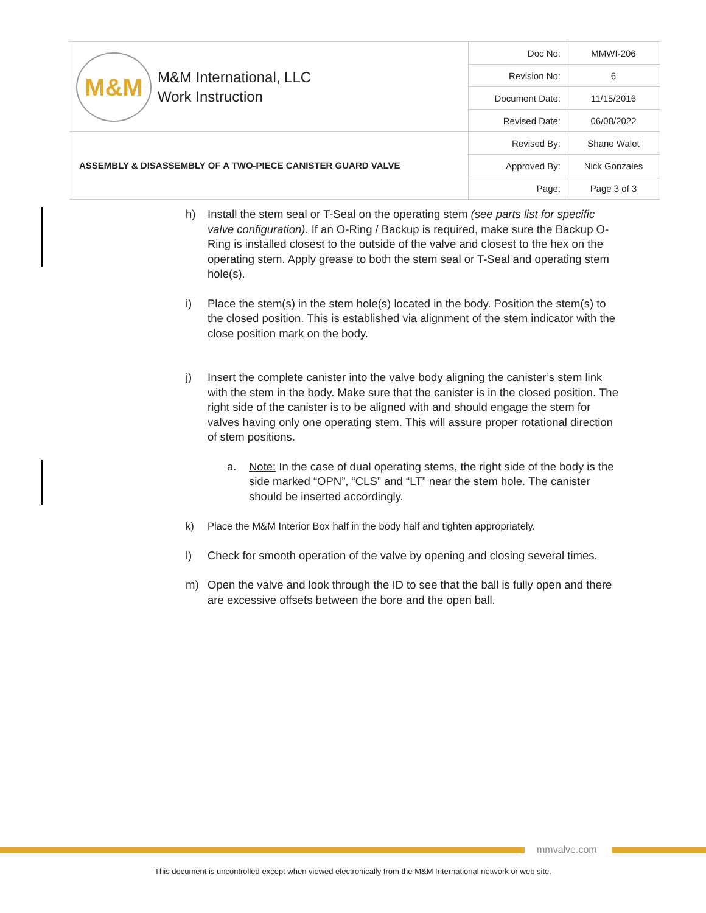| M&M M&M International, LLC Work Instruction | Doc No: | MMWI-206 |
| | Revision No: | 6 |
| | Document Date: | 11/15/2016 |
| | Revised Date: | 06/08/2022 |
| ASSEMBLY & DISASSEMBLY OF A TWO-PIECE CANISTER GUARD VALVE | Revised By: | Shane Walet |
| | Approved By: | Nick Gonzales |
| | Page: | Page 3 of 3 |
h) Install the stem seal or T-Seal on the operating stem (see parts list for specific valve configuration). If an O-Ring / Backup is required, make sure the Backup O-Ring is installed closest to the outside of the valve and closest to the hex on the operating stem. Apply grease to both the stem seal or T-Seal and operating stem hole(s).
i) Place the stem(s) in the stem hole(s) located in the body. Position the stem(s) to the closed position. This is established via alignment of the stem indicator with the close position mark on the body.
j) Insert the complete canister into the valve body aligning the canister’s stem link with the stem in the body. Make sure that the canister is in the closed position. The right side of the canister is to be aligned with and should engage the stem for valves having only one operating stem. This will assure proper rotational direction of stem positions.
a. Note: In the case of dual operating stems, the right side of the body is the side marked “OPN”, “CLS” and “LT” near the stem hole. The canister should be inserted accordingly.
k) Place the M&M Interior Box half in the body half and tighten appropriately.
l) Check for smooth operation of the valve by opening and closing several times.
m) Open the valve and look through the ID to see that the ball is fully open and there are excessive offsets between the bore and the open ball.
mmvalve.com
This document is uncontrolled except when viewed electronically from the M&M International network or web site.